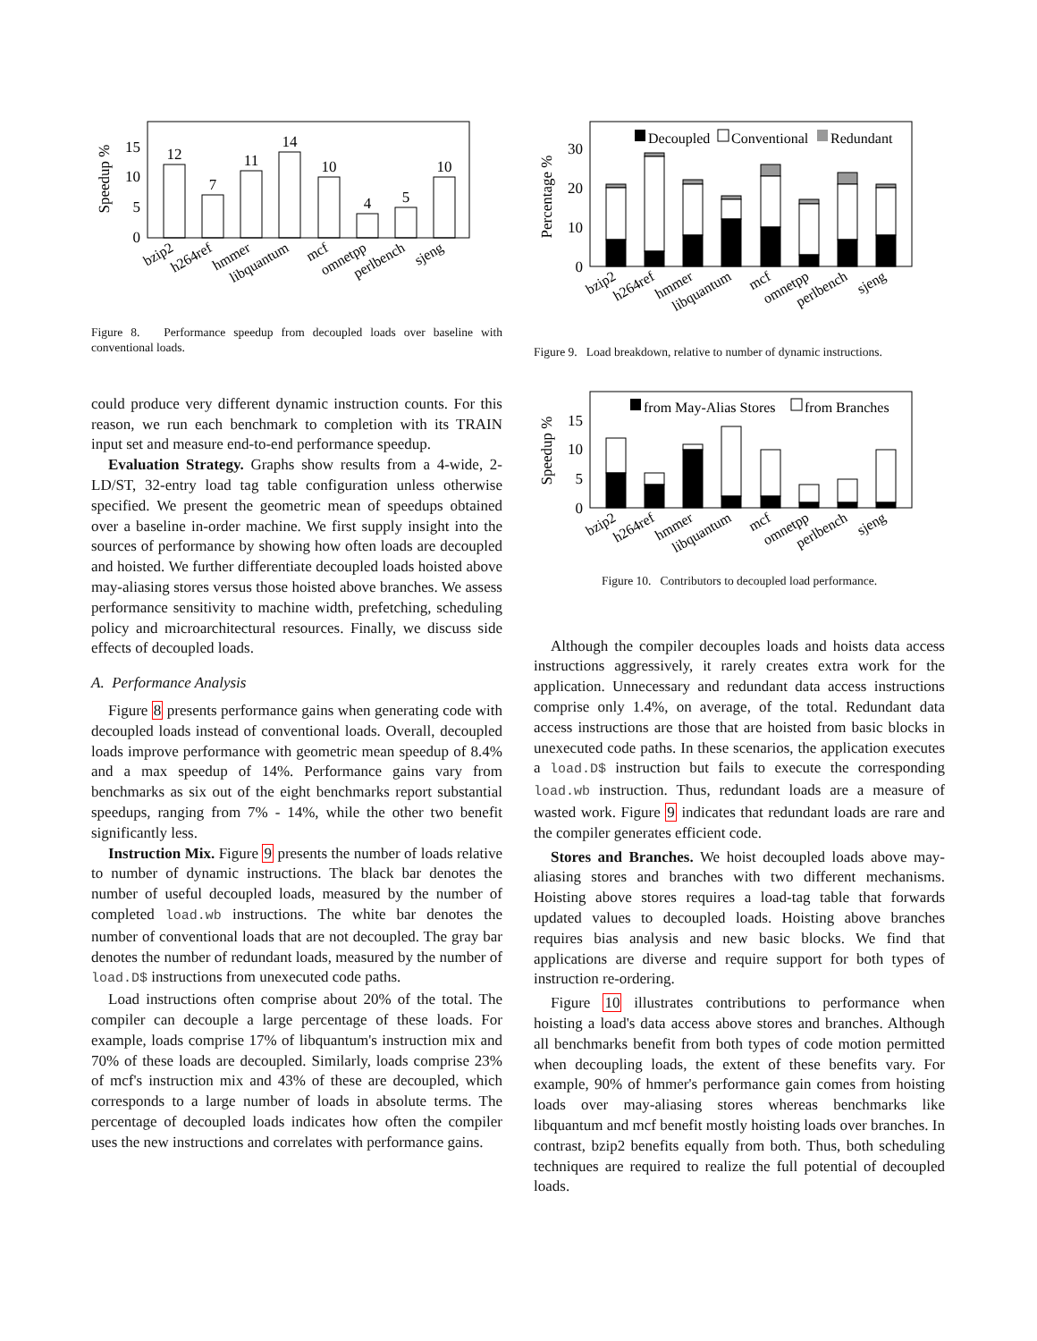Speedup %
15
10
5
0
12
7
11
14
10
4
5
10
bzip2
h264ref
hmmer
libquantum
mcf
omnetpp
perlbench
sjeng
Figure 8. Performance speedup from decoupled loads over baseline with conventional loads.
could produce very different dynamic instruction counts. For this reason, we run each benchmark to completion with its TRAIN input set and measure end-to-end performance speedup.
Evaluation Strategy. Graphs show results from a 4-wide, 2-LD/ST, 32-entry load tag table configuration unless otherwise specified. We present the geometric mean of speedups obtained over a baseline in-order machine. We first supply insight into the sources of performance by showing how often loads are decoupled and hoisted. We further differentiate decoupled loads hoisted above may-aliasing stores versus those hoisted above branches. We assess performance sensitivity to machine width, prefetching, scheduling policy and microarchitectural resources. Finally, we discuss side effects of decoupled loads.
A. Performance Analysis
Figure 8 presents performance gains when generating code with decoupled loads instead of conventional loads. Overall, decoupled loads improve performance with geometric mean speedup of 8.4% and a max speedup of 14%. Performance gains vary from benchmarks as six out of the eight benchmarks report substantial speedups, ranging from 7% - 14%, while the other two benefit significantly less.
Instruction Mix. Figure 9 presents the number of loads relative to number of dynamic instructions. The black bar denotes the number of useful decoupled loads, measured by the number of completed load.wb instructions. The white bar denotes the number of conventional loads that are not decoupled. The gray bar denotes the number of redundant loads, measured by the number of load.D$ instructions from unexecuted code paths.
Load instructions often comprise about 20% of the total. The compiler can decouple a large percentage of these loads. For example, loads comprise 17% of libquantum's instruction mix and 70% of these loads are decoupled. Similarly, loads comprise 23% of mcf's instruction mix and 43% of these are decoupled, which corresponds to a large number of loads in absolute terms. The percentage of decoupled loads indicates how often the compiler uses the new instructions and correlates with performance gains.
Percentage %
30
20
10
0
Decoupled
Conventional
Redundant
bzip2
h264ref
hmmer
libquantum
mcf
omnetpp
perlbench
sjeng
Figure 9. Load breakdown, relative to number of dynamic instructions.
Speedup %
15
10
5
0
from May-Alias Stores
from Branches
bzip2
h264ref
hmmer
libquantum
mcf
omnetpp
perlbench
sjeng
Figure 10. Contributors to decoupled load performance.
Although the compiler decouples loads and hoists data access instructions aggressively, it rarely creates extra work for the application. Unnecessary and redundant data access instructions comprise only 1.4%, on average, of the total. Redundant data access instructions are those that are hoisted from basic blocks in unexecuted code paths. In these scenarios, the application executes a load.D$ instruction but fails to execute the corresponding load.wb instruction. Thus, redundant loads are a measure of wasted work. Figure 9 indicates that redundant loads are rare and the compiler generates efficient code.
Stores and Branches. We hoist decoupled loads above may-aliasing stores and branches with two different mechanisms. Hoisting above stores requires a load-tag table that forwards updated values to decoupled loads. Hoisting above branches requires bias analysis and new basic blocks. We find that applications are diverse and require support for both types of instruction re-ordering.
Figure 10 illustrates contributions to performance when hoisting a load's data access above stores and branches. Although all benchmarks benefit from both types of code motion permitted when decoupling loads, the extent of these benefits vary. For example, 90% of hmmer's performance gain comes from hoisting loads over may-aliasing stores whereas benchmarks like libquantum and mcf benefit mostly hoisting loads over branches. In contrast, bzip2 benefits equally from both. Thus, both scheduling techniques are required to realize the full potential of decoupled loads.